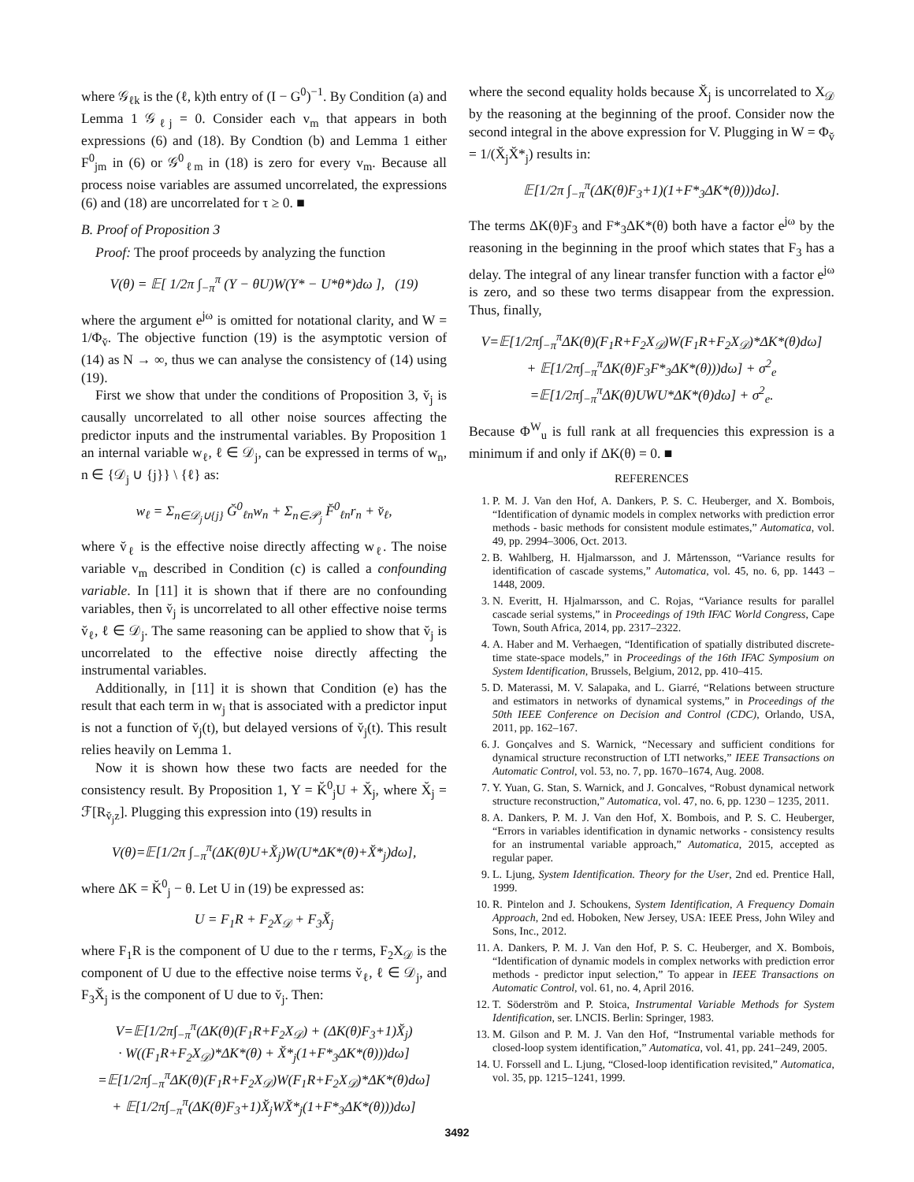where 𝒢<sub>ℓk</sub> is the (ℓ, k)th entry of (I − G<sup>0</sup>)<sup>−1</sup>. By Condition (a) and Lemma 1 𝒢<sub>ℓj</sub> = 0. Consider each v<sub>m</sub> that appears in both expressions (6) and (18). By Condtion (b) and Lemma 1 either F<sup>0</sup><sub>jm</sub> in (6) or 𝒢<sup>0</sup><sub>ℓm</sub> in (18) is zero for every v<sub>m</sub>. Because all process noise variables are assumed uncorrelated, the expressions (6) and (18) are uncorrelated for τ ≥ 0. ■
B. Proof of Proposition 3
Proof: The proof proceeds by analyzing the function
V(θ) = 𝔼[ 1/2π ∫<sub>−π</sub><sup>π</sup> (Y − θU)W(Y* − U*θ*)dω ], (19)
where the argument e<sup>jω</sup> is omitted for notational clarity, and W = 1/Φ<sub>v̆</sub>. The objective function (19) is the asymptotic version of (14) as N → ∞, thus we can analyse the consistency of (14) using (19).
First we show that under the conditions of Proposition 3, v̆<sub>j</sub> is causally uncorrelated to all other noise sources affecting the predictor inputs and the instrumental variables. By Proposition 1 an internal variable w<sub>ℓ</sub>, ℓ ∈ 𝒟<sub>j</sub>, can be expressed in terms of w<sub>n</sub>, n ∈ {𝒟<sub>j</sub> ∪ {j}} \ {ℓ} as:
w<sub>ℓ</sub> = Σ<sub>n∈𝒟<sub>j</sub>∪{j}</sub> Ğ<sup>0</sup><sub>ℓn</sub>w<sub>n</sub> + Σ<sub>n∈𝒫<sub>j</sub></sub> F̆<sup>0</sup><sub>ℓn</sub>r<sub>n</sub> + v̆<sub>ℓ</sub>,
where v̆<sub>ℓ</sub> is the effective noise directly affecting w<sub>ℓ</sub>. The noise variable v<sub>m</sub> described in Condition (c) is called a confounding variable. In [11] it is shown that if there are no confounding variables, then v̆<sub>j</sub> is uncorrelated to all other effective noise terms v̆<sub>ℓ</sub>, ℓ ∈ 𝒟<sub>j</sub>. The same reasoning can be applied to show that v̆<sub>j</sub> is uncorrelated to the effective noise directly affecting the instrumental variables.
Additionally, in [11] it is shown that Condition (e) has the result that each term in w<sub>j</sub> that is associated with a predictor input is not a function of v̆<sub>j</sub>(t), but delayed versions of v̆<sub>j</sub>(t). This result relies heavily on Lemma 1.
Now it is shown how these two facts are needed for the consistency result. By Proposition 1, Y = K̆<sup>0</sup><sub>j</sub>U + X̆<sub>j</sub>, where X̆<sub>j</sub> = ℱ[R<sub>v̆<sub>j</sub>z</sub>]. Plugging this expression into (19) results in
V(θ)=𝔼[1/2π ∫<sub>−π</sub><sup>π</sup>(ΔK(θ)U+X̆<sub>j</sub>)W(U*ΔK*(θ)+X̆*<sub>j</sub>)dω],
where ΔK = K̆<sup>0</sup><sub>j</sub> − θ. Let U in (19) be expressed as:
U = F<sub>1</sub>R + F<sub>2</sub>X<sub>𝒟</sub> + F<sub>3</sub>X̆<sub>j</sub>
where F<sub>1</sub>R is the component of U due to the r terms, F<sub>2</sub>X<sub>𝒟</sub> is the component of U due to the effective noise terms v̆<sub>ℓ</sub>, ℓ ∈ 𝒟<sub>j</sub>, and F<sub>3</sub>X̆<sub>j</sub> is the component of U due to v̆<sub>j</sub>. Then:
V=𝔼[1/2π∫<sub>−π</sub><sup>π</sup>(ΔK(θ)(F<sub>1</sub>R+F<sub>2</sub>X<sub>𝒟</sub>) + (ΔK(θ)F<sub>3</sub>+1)X̆<sub>j</sub>)
· W((F<sub>1</sub>R+F<sub>2</sub>X<sub>𝒟</sub>)*ΔK*(θ) + X̆*<sub>j</sub>(1+F*<sub>3</sub>ΔK*(θ)))dω]
=𝔼[1/2π∫<sub>−π</sub><sup>π</sup>ΔK(θ)(F<sub>1</sub>R+F<sub>2</sub>X<sub>𝒟</sub>)W(F<sub>1</sub>R+F<sub>2</sub>X<sub>𝒟</sub>)*ΔK*(θ)dω]
+ 𝔼[1/2π∫<sub>−π</sub><sup>π</sup>(ΔK(θ)F<sub>3</sub>+1)X̆<sub>j</sub>WX̆*<sub>j</sub>(1+F*<sub>3</sub>ΔK*(θ)))dω]
where the second equality holds because X̆<sub>j</sub> is uncorrelated to X<sub>𝒟</sub> by the reasoning at the beginning of the proof. Consider now the second integral in the above expression for V. Plugging in W = Φ<sub>v̆</sub> = 1/(X̆<sub>j</sub>X̆*<sub>j</sub>) results in:
𝔼[1/2π ∫<sub>−π</sub><sup>π</sup>(ΔK(θ)F<sub>3</sub>+1)(1+F*<sub>3</sub>ΔK*(θ)))dω].
The terms ΔK(θ)F<sub>3</sub> and F*<sub>3</sub>ΔK*(θ) both have a factor e<sup>jω</sup> by the reasoning in the beginning in the proof which states that F<sub>3</sub> has a delay. The integral of any linear transfer function with a factor e<sup>jω</sup> is zero, and so these two terms disappear from the expression. Thus, finally,
V=𝔼[1/2π∫<sub>−π</sub><sup>π</sup>ΔK(θ)(F<sub>1</sub>R+F<sub>2</sub>X<sub>𝒟</sub>)W(F<sub>1</sub>R+F<sub>2</sub>X<sub>𝒟</sub>)*ΔK*(θ)dω]
+ 𝔼[1/2π∫<sub>−π</sub><sup>π</sup>ΔK(θ)F<sub>3</sub>F*<sub>3</sub>ΔK*(θ)))dω] + σ<sup>2</sup><sub>e</sub>
=𝔼[1/2π∫<sub>−π</sub><sup>π</sup>ΔK(θ)UWU*ΔK*(θ)dω] + σ<sup>2</sup><sub>e</sub>.
Because Φ<sup>W</sup><sub>u</sub> is full rank at all frequencies this expression is a minimum if and only if ΔK(θ) = 0. ■
REFERENCES
1. P. M. J. Van den Hof, A. Dankers, P. S. C. Heuberger, and X. Bombois, “Identification of dynamic models in complex networks with prediction error methods - basic methods for consistent module estimates,” Automatica, vol. 49, pp. 2994–3006, Oct. 2013.
2. B. Wahlberg, H. Hjalmarsson, and J. Mårtensson, “Variance results for identification of cascade systems,” Automatica, vol. 45, no. 6, pp. 1443 – 1448, 2009.
3. N. Everitt, H. Hjalmarsson, and C. Rojas, “Variance results for parallel cascade serial systems,” in Proceedings of 19th IFAC World Congress, Cape Town, South Africa, 2014, pp. 2317–2322.
4. A. Haber and M. Verhaegen, “Identification of spatially distributed discrete-time state-space models,” in Proceedings of the 16th IFAC Symposium on System Identification, Brussels, Belgium, 2012, pp. 410–415.
5. D. Materassi, M. V. Salapaka, and L. Giarré, “Relations between structure and estimators in networks of dynamical systems,” in Proceedings of the 50th IEEE Conference on Decision and Control (CDC), Orlando, USA, 2011, pp. 162–167.
6. J. Gonçalves and S. Warnick, “Necessary and sufficient conditions for dynamical structure reconstruction of LTI networks,” IEEE Transactions on Automatic Control, vol. 53, no. 7, pp. 1670–1674, Aug. 2008.
7. Y. Yuan, G. Stan, S. Warnick, and J. Goncalves, “Robust dynamical network structure reconstruction,” Automatica, vol. 47, no. 6, pp. 1230 – 1235, 2011.
8. A. Dankers, P. M. J. Van den Hof, X. Bombois, and P. S. C. Heuberger, “Errors in variables identification in dynamic networks - consistency results for an instrumental variable approach,” Automatica, 2015, accepted as regular paper.
9. L. Ljung, System Identification. Theory for the User, 2nd ed. Prentice Hall, 1999.
10. R. Pintelon and J. Schoukens, System Identification, A Frequency Domain Approach, 2nd ed. Hoboken, New Jersey, USA: IEEE Press, John Wiley and Sons, Inc., 2012.
11. A. Dankers, P. M. J. Van den Hof, P. S. C. Heuberger, and X. Bombois, “Identification of dynamic models in complex networks with prediction error methods - predictor input selection,” To appear in IEEE Transactions on Automatic Control, vol. 61, no. 4, April 2016.
12. T. Söderström and P. Stoica, Instrumental Variable Methods for System Identification, ser. LNCIS. Berlin: Springer, 1983.
13. M. Gilson and P. M. J. Van den Hof, “Instrumental variable methods for closed-loop system identification,” Automatica, vol. 41, pp. 241–249, 2005.
14. U. Forssell and L. Ljung, “Closed-loop identification revisited,” Automatica, vol. 35, pp. 1215–1241, 1999.
3492